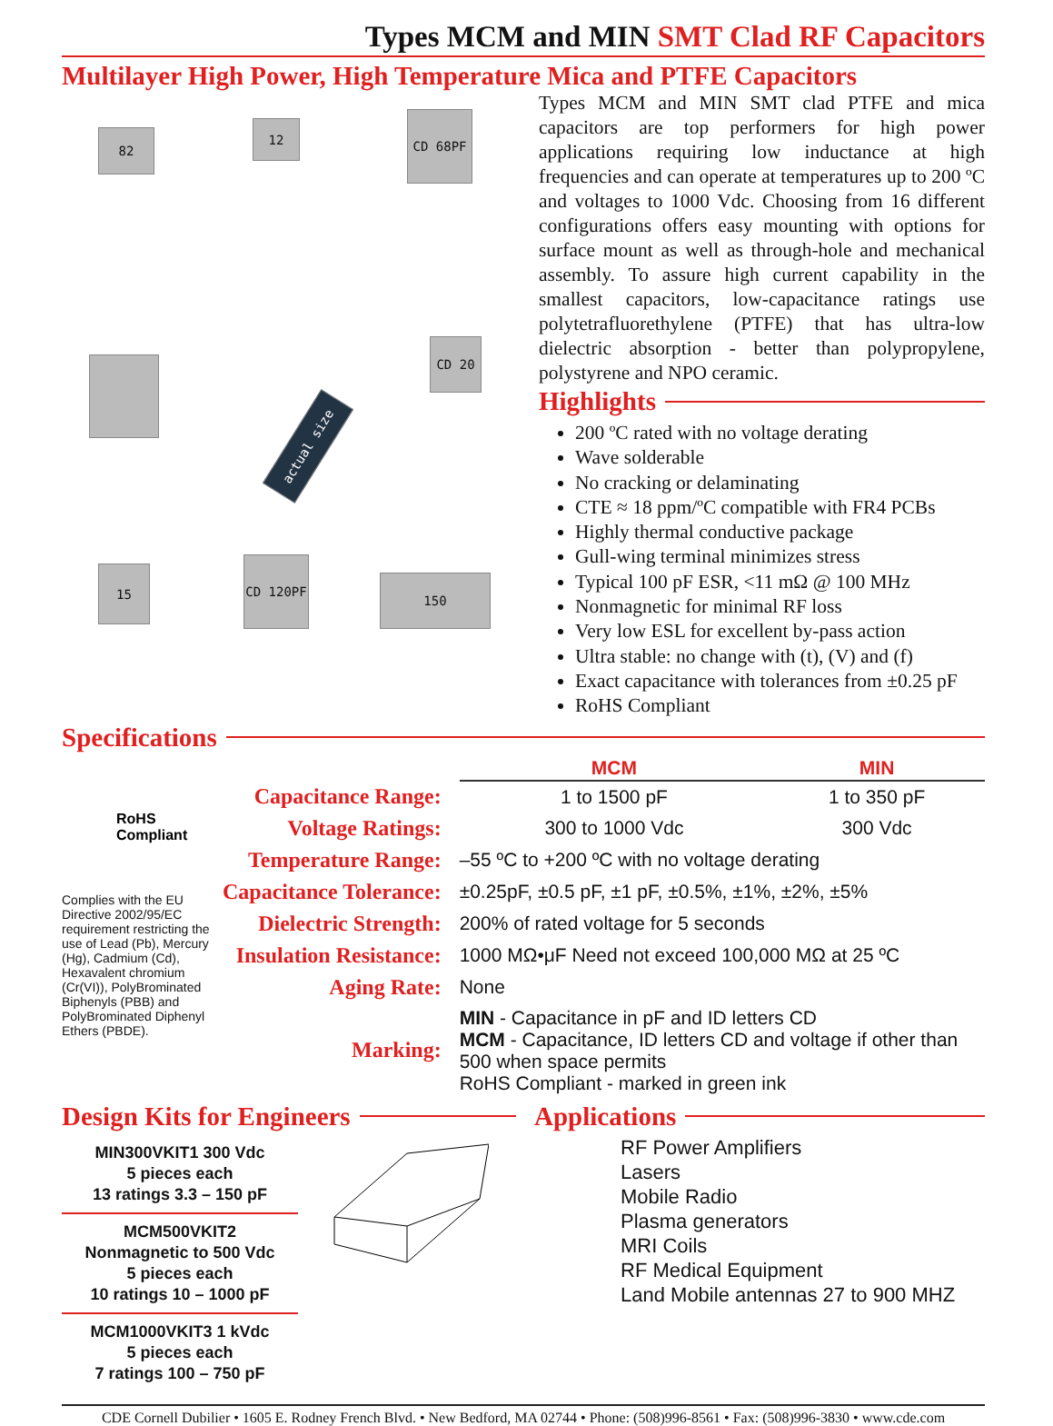Types MCM and MIN SMT Clad RF Capacitors
Multilayer High Power, High Temperature Mica and PTFE Capacitors
82
12
CD 68PF
CD 20
actual size
15
CD 120PF
150
Types MCM and MIN SMT clad PTFE and mica capacitors are top performers for high power applications requiring low inductance at high frequencies and can operate at temperatures up to 200 ºC and voltages to 1000 Vdc. Choosing from 16 different configurations offers easy mounting with options for surface mount as well as through-hole and mechanical assembly. To assure high current capability in the smallest capacitors, low-capacitance ratings use polytetrafluorethylene (PTFE) that has ultra-low dielectric absorption - better than polypropylene, polystyrene and NPO ceramic.
Highlights
200 ºC rated with no voltage derating
Wave solderable
No cracking or delaminating
CTE ≈ 18 ppm/ºC compatible with FR4 PCBs
Highly thermal conductive package
Gull-wing terminal minimizes stress
Typical 100 pF ESR, <11 mΩ @ 100 MHz
Nonmagnetic for minimal RF loss
Very low ESL for excellent by-pass action
Ultra stable: no change with (t), (V) and (f)
Exact capacitance with tolerances from ±0.25 pF
RoHS Compliant
Specifications
RoHS
Compliant
Complies with the EU Directive 2002/95/EC requirement restricting the use of Lead (Pb), Mercury (Hg), Cadmium (Cd), Hexavalent chromium (Cr(VI)), PolyBrominated Biphenyls (PBB) and PolyBrominated Diphenyl Ethers (PBDE).
| | MCM | MIN |
| Capacitance Range: | 1 to 1500 pF | 1 to 350 pF |
| Voltage Ratings: | 300 to 1000 Vdc | 300 Vdc |
| Temperature Range: | –55 ºC to +200 ºC with no voltage derating | |
| Capacitance Tolerance: | ±0.25pF, ±0.5 pF, ±1 pF, ±0.5%, ±1%, ±2%, ±5% | |
| Dielectric Strength: | 200% of rated voltage for 5 seconds | |
| Insulation Resistance: | 1000 MΩ•μF Need not exceed 100,000 MΩ at 25 ºC | |
| Aging Rate: | None | |
| Marking: | MIN - Capacitance in pF and ID letters CD MCM - Capacitance, ID letters CD and voltage if other than 500 when space permits RoHS Compliant - marked in green ink | |
Design Kits for Engineers
MIN300VKIT1 300 Vdc
5 pieces each
13 ratings 3.3 – 150 pF
MCM500VKIT2
Nonmagnetic to 500 Vdc
5 pieces each
10 ratings 10 – 1000 pF
MCM1000VKIT3 1 kVdc
5 pieces each
7 ratings 100 – 750 pF
Applications
RF Power Amplifiers
Lasers
Mobile Radio
Plasma generators
MRI Coils
RF Medical Equipment
Land Mobile antennas 27 to 900 MHZ
CDE Cornell Dubilier • 1605 E. Rodney French Blvd. • New Bedford, MA 02744 • Phone: (508)996-8561 • Fax: (508)996-3830 • www.cde.com